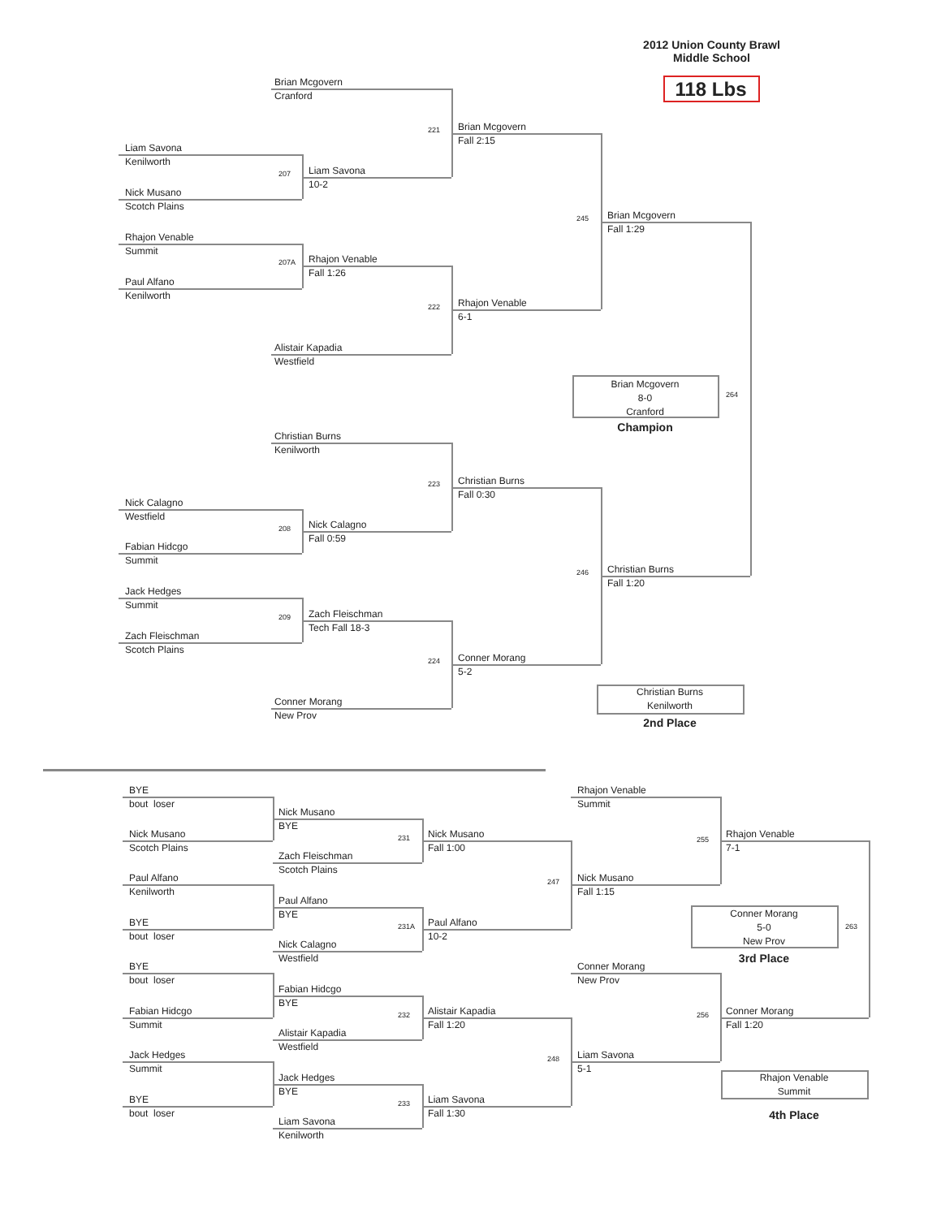2012 Union County Brawl
Middle School
118 Lbs
Brian Mcgovern
Cranford
221
Brian Mcgovern
Fall 2:15
Liam Savona
Kenilworth
207
Liam Savona
10-2
Nick Musano
Scotch Plains
245
Brian Mcgovern
Fall 1:29
Rhajon Venable
Summit
207A
Rhajon Venable
Fall 1:26
Paul Alfano
Kenilworth
222
Rhajon Venable
6-1
Alistair Kapadia
Westfield
Brian Mcgovern
8-0
Cranford
264
Champion
Christian Burns
Kenilworth
223
Christian Burns
Fall 0:30
Nick Calagno
Westfield
208
Nick Calagno
Fall 0:59
Fabian Hidcgo
Summit
246
Christian Burns
Fall 1:20
Jack Hedges
Summit
209
Zach Fleischman
Tech Fall 18-3
Zach Fleischman
Scotch Plains
224
Conner Morang
5-2
Christian Burns
Kenilworth
Conner Morang
New Prov
2nd Place
BYE
bout loser
Rhajon Venable
Summit
Nick Musano
BYE
231
255
Nick Musano
Scotch Plains
Nick Musano
Fall 1:00
Rhajon Venable
7-1
Zach Fleischman
Scotch Plains
Paul Alfano
Kenilworth
247
Nick Musano
Fall 1:15
Paul Alfano
BYE
Conner Morang
5-0
New Prov
231A
263
BYE
bout loser
Paul Alfano
10-2
3rd Place
Nick Calagno
Westfield
BYE
bout loser
Conner Morang
New Prov
Fabian Hidcgo
BYE
232
256
Fabian Hidcgo
Summit
Alistair Kapadia
Fall 1:20
Conner Morang
Fall 1:20
Alistair Kapadia
Westfield
Jack Hedges
Summit
248
Liam Savona
5-1
Jack Hedges
BYE
Rhajon Venable
Summit
233
BYE
bout loser
Liam Savona
Fall 1:30
4th Place
Liam Savona
Kenilworth